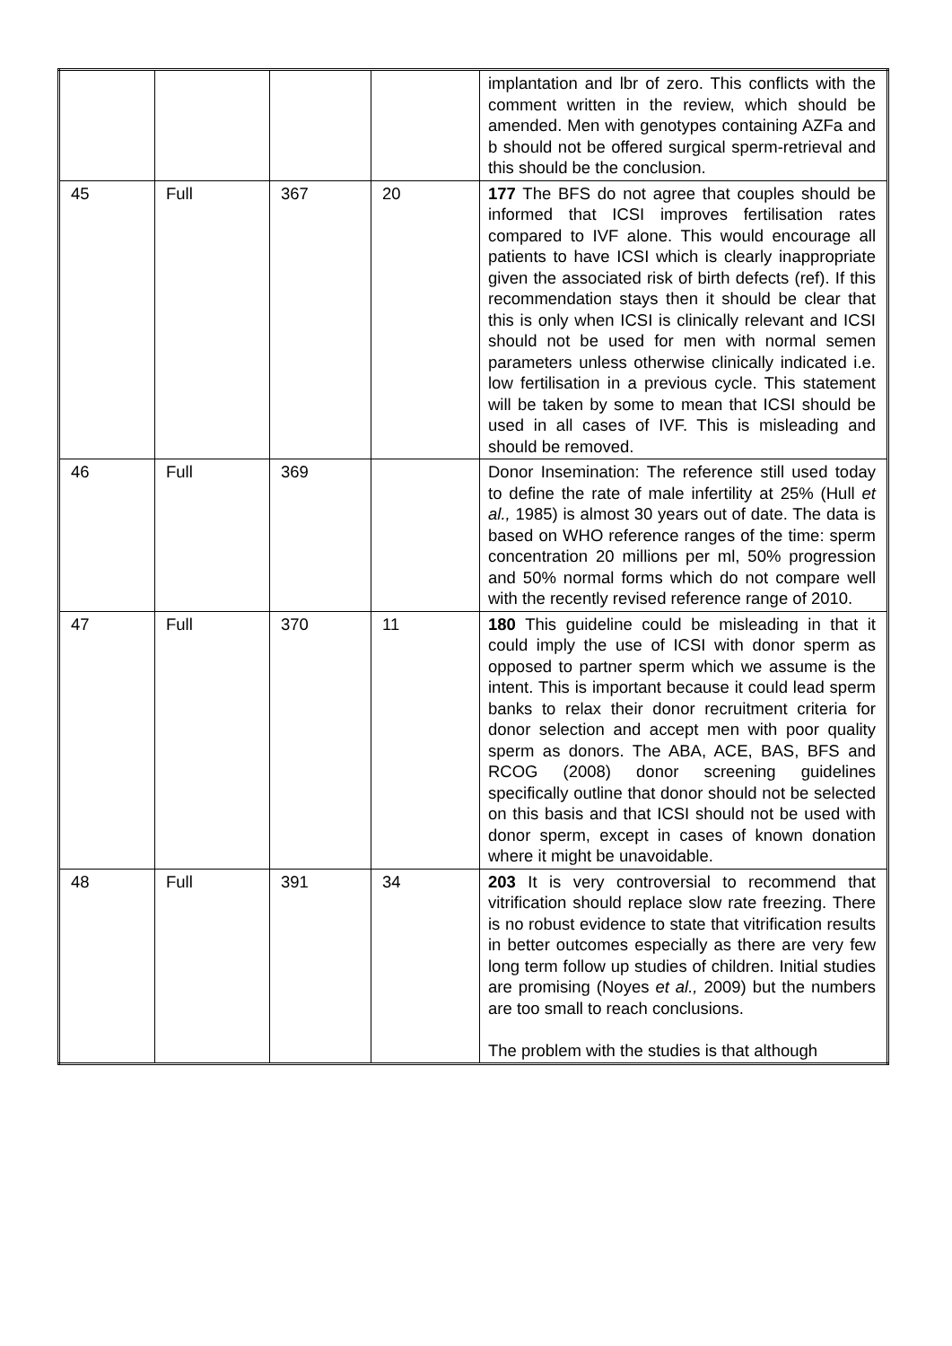| | | | | implantation and lbr of zero. This conflicts with the comment written in the review, which should be amended. Men with genotypes containing AZFa and b should not be offered surgical sperm-retrieval and this should be the conclusion. |
| 45 | Full | 367 | 20 | 177 The BFS do not agree that couples should be informed that ICSI improves fertilisation rates compared to IVF alone. This would encourage all patients to have ICSI which is clearly inappropriate given the associated risk of birth defects (ref). If this recommendation stays then it should be clear that this is only when ICSI is clinically relevant and ICSI should not be used for men with normal semen parameters unless otherwise clinically indicated i.e. low fertilisation in a previous cycle. This statement will be taken by some to mean that ICSI should be used in all cases of IVF. This is misleading and should be removed. |
| 46 | Full | 369 | | Donor Insemination: The reference still used today to define the rate of male infertility at 25% (Hull et al., 1985) is almost 30 years out of date. The data is based on WHO reference ranges of the time: sperm concentration 20 millions per ml, 50% progression and 50% normal forms which do not compare well with the recently revised reference range of 2010. |
| 47 | Full | 370 | 11 | 180 This guideline could be misleading in that it could imply the use of ICSI with donor sperm as opposed to partner sperm which we assume is the intent. This is important because it could lead sperm banks to relax their donor recruitment criteria for donor selection and accept men with poor quality sperm as donors. The ABA, ACE, BAS, BFS and RCOG (2008) donor screening guidelines specifically outline that donor should not be selected on this basis and that ICSI should not be used with donor sperm, except in cases of known donation where it might be unavoidable. |
| 48 | Full | 391 | 34 | 203 It is very controversial to recommend that vitrification should replace slow rate freezing. There is no robust evidence to state that vitrification results in better outcomes especially as there are very few long term follow up studies of children. Initial studies are promising (Noyes et al., 2009) but the numbers are too small to reach conclusions. The problem with the studies is that although |